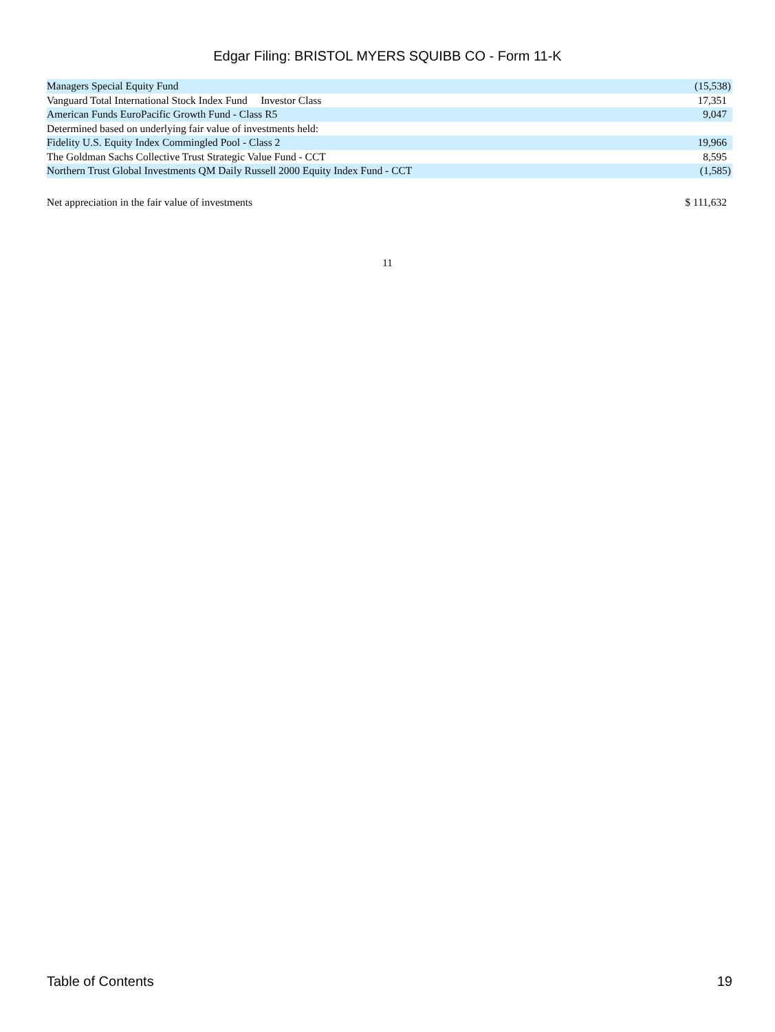Edgar Filing: BRISTOL MYERS SQUIBB CO - Form 11-K
| Managers Special Equity Fund | (15,538) |
| Vanguard Total International Stock Index Fund Investor Class | 17,351 |
| American Funds EuroPacific Growth Fund - Class R5 | 9,047 |
| Determined based on underlying fair value of investments held: | |
| Fidelity U.S. Equity Index Commingled Pool - Class 2 | 19,966 |
| The Goldman Sachs Collective Trust Strategic Value Fund - CCT | 8,595 |
| Northern Trust Global Investments QM Daily Russell 2000 Equity Index Fund - CCT | (1,585) |
| Net appreciation in the fair value of investments | $ 111,632 |
11
Table of Contents 19